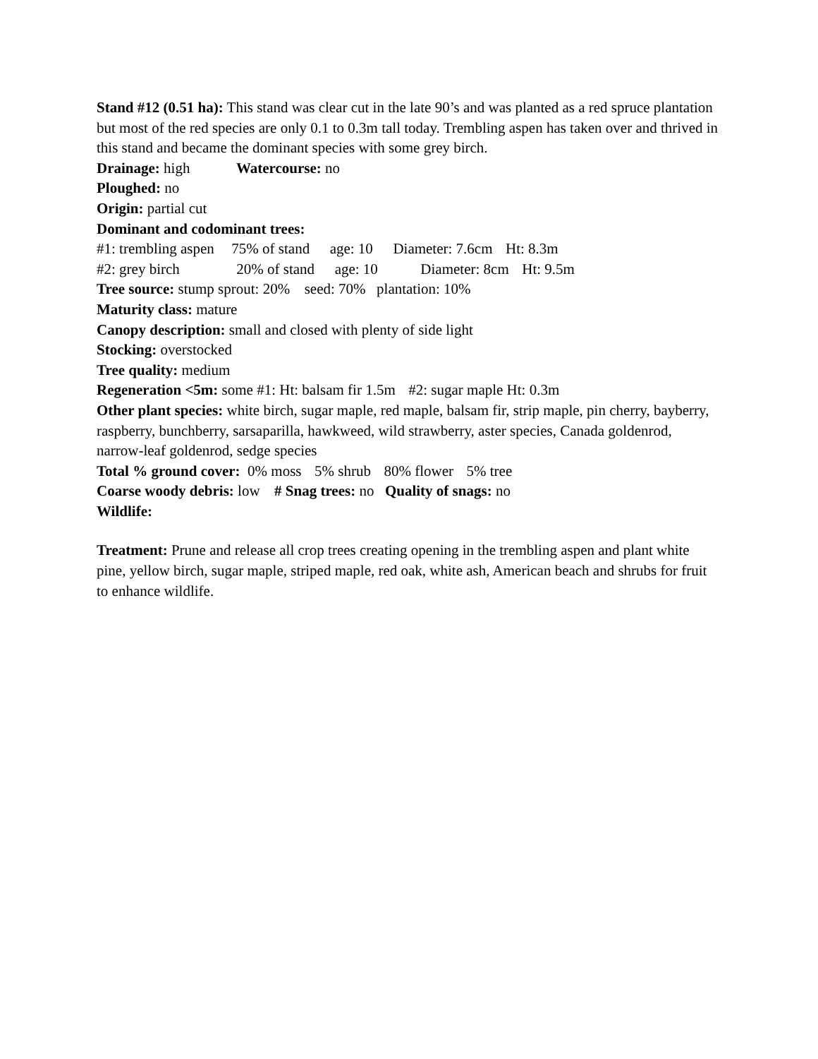Stand #12 (0.51 ha): This stand was clear cut in the late 90’s and was planted as a red spruce plantation but most of the red species are only 0.1 to 0.3m tall today. Trembling aspen has taken over and thrived in this stand and became the dominant species with some grey birch.
Drainage: high Watercourse: no
Ploughed: no
Origin: partial cut
Dominant and codominant trees:
#1: trembling aspen 75% of stand age: 10 Diameter: 7.6cm Ht: 8.3m
#2: grey birch 20% of stand age: 10 Diameter: 8cm Ht: 9.5m
Tree source: stump sprout: 20% seed: 70% plantation: 10%
Maturity class: mature
Canopy description: small and closed with plenty of side light
Stocking: overstocked
Tree quality: medium
Regeneration <5m: some #1: Ht: balsam fir 1.5m #2: sugar maple Ht: 0.3m
Other plant species: white birch, sugar maple, red maple, balsam fir, strip maple, pin cherry, bayberry, raspberry, bunchberry, sarsaparilla, hawkweed, wild strawberry, aster species, Canada goldenrod, narrow-leaf goldenrod, sedge species
Total % ground cover: 0% moss 5% shrub 80% flower 5% tree
Coarse woody debris: low # Snag trees: no Quality of snags: no
Wildlife:
Treatment: Prune and release all crop trees creating opening in the trembling aspen and plant white pine, yellow birch, sugar maple, striped maple, red oak, white ash, American beach and shrubs for fruit to enhance wildlife.